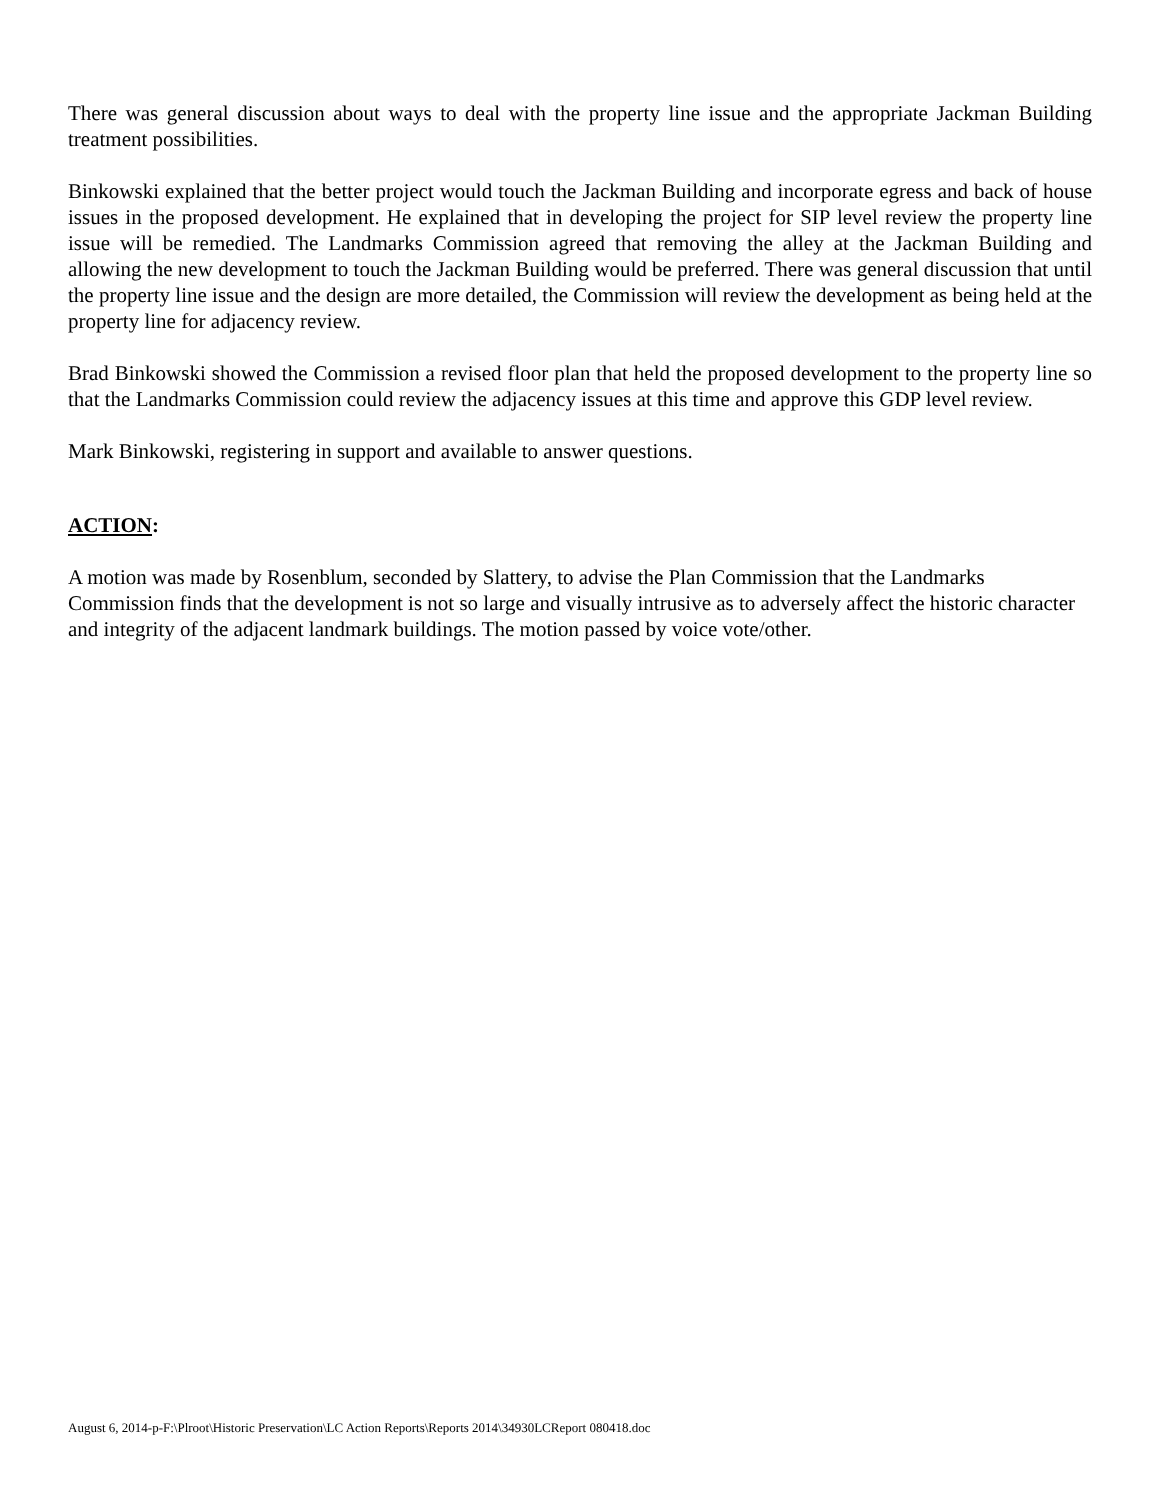There was general discussion about ways to deal with the property line issue and the appropriate Jackman Building treatment possibilities.
Binkowski explained that the better project would touch the Jackman Building and incorporate egress and back of house issues in the proposed development. He explained that in developing the project for SIP level review the property line issue will be remedied. The Landmarks Commission agreed that removing the alley at the Jackman Building and allowing the new development to touch the Jackman Building would be preferred. There was general discussion that until the property line issue and the design are more detailed, the Commission will review the development as being held at the property line for adjacency review.
Brad Binkowski showed the Commission a revised floor plan that held the proposed development to the property line so that the Landmarks Commission could review the adjacency issues at this time and approve this GDP level review.
Mark Binkowski, registering in support and available to answer questions.
ACTION:
A motion was made by Rosenblum, seconded by Slattery, to advise the Plan Commission that the Landmarks Commission finds that the development is not so large and visually intrusive as to adversely affect the historic character and integrity of the adjacent landmark buildings. The motion passed by voice vote/other.
August 6, 2014-p-F:\Plroot\Historic Preservation\LC Action Reports\Reports 2014\34930LCReport 080418.doc